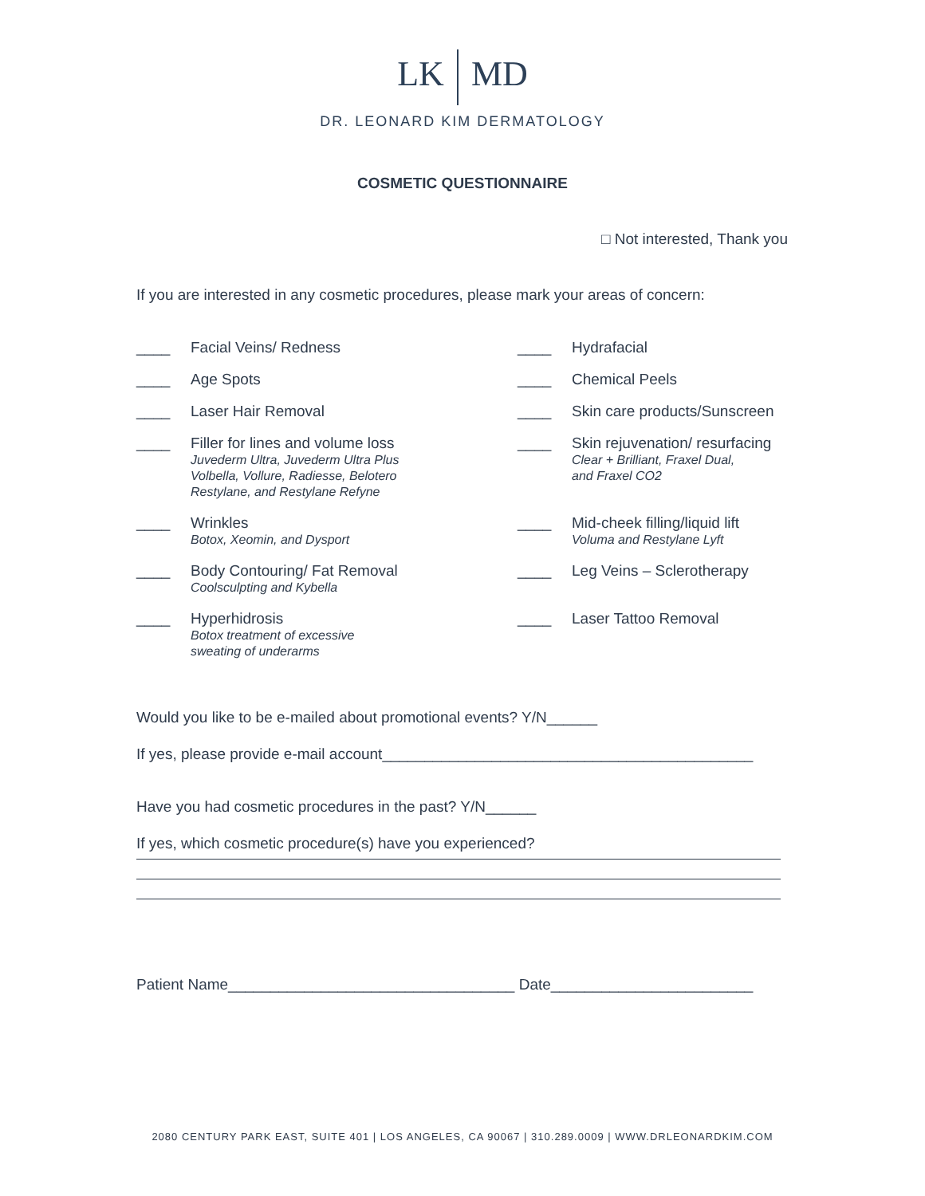LK MD
DR. LEONARD KIM DERMATOLOGY
COSMETIC QUESTIONNAIRE
□ Not interested, Thank you
If you are interested in any cosmetic procedures, please mark your areas of concern:
____ Facial Veins/ Redness
____ Hydrafacial
____ Age Spots
____ Chemical Peels
____ Laser Hair Removal
____ Skin care products/Sunscreen
____ Filler for lines and volume loss
Juvederm Ultra, Juvederm Ultra Plus
Volbella, Vollure, Radiesse, Belotero
Restylane, and Restylane Refyne
____ Skin rejuvenation/ resurfacing
Clear + Brilliant, Fraxel Dual,
and Fraxel CO2
____ Wrinkles
Botox, Xeomin, and Dysport
____ Mid-cheek filling/liquid lift
Voluma and Restylane Lyft
____ Body Contouring/ Fat Removal
Coolsculpting and Kybella
____ Leg Veins – Sclerotherapy
____ Hyperhidrosis
Botox treatment of excessive
sweating of underarms
____ Laser Tattoo Removal
Would you like to be e-mailed about promotional events? Y/N______
If yes, please provide e-mail account____________________________________________
Have you had cosmetic procedures in the past? Y/N______
If yes, which cosmetic procedure(s) have you experienced?
Patient Name__________________________________ Date________________________
2080 CENTURY PARK EAST, SUITE 401 | LOS ANGELES, CA 90067 | 310.289.0009 | WWW.DRLEONARDKIM.COM